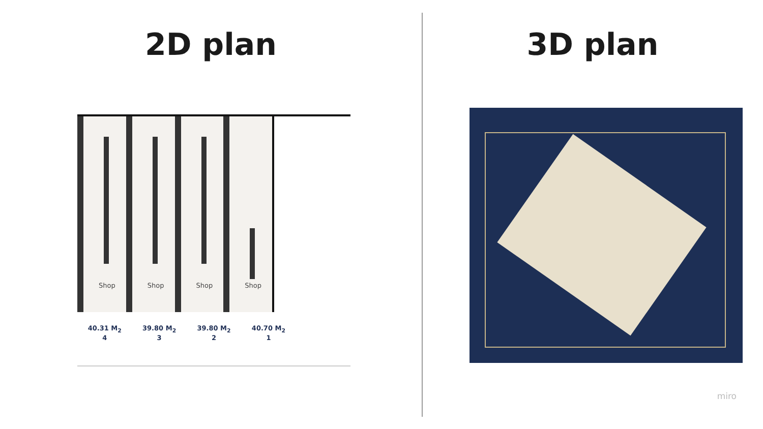2D plan
Shop
Shop
Shop
Shop
40.31 M<sub>2</sub>
4
39.80 M<sub>2</sub>
3
39.80 M<sub>2</sub>
2
40.70 M<sub>2</sub>
1
3D plan
miro